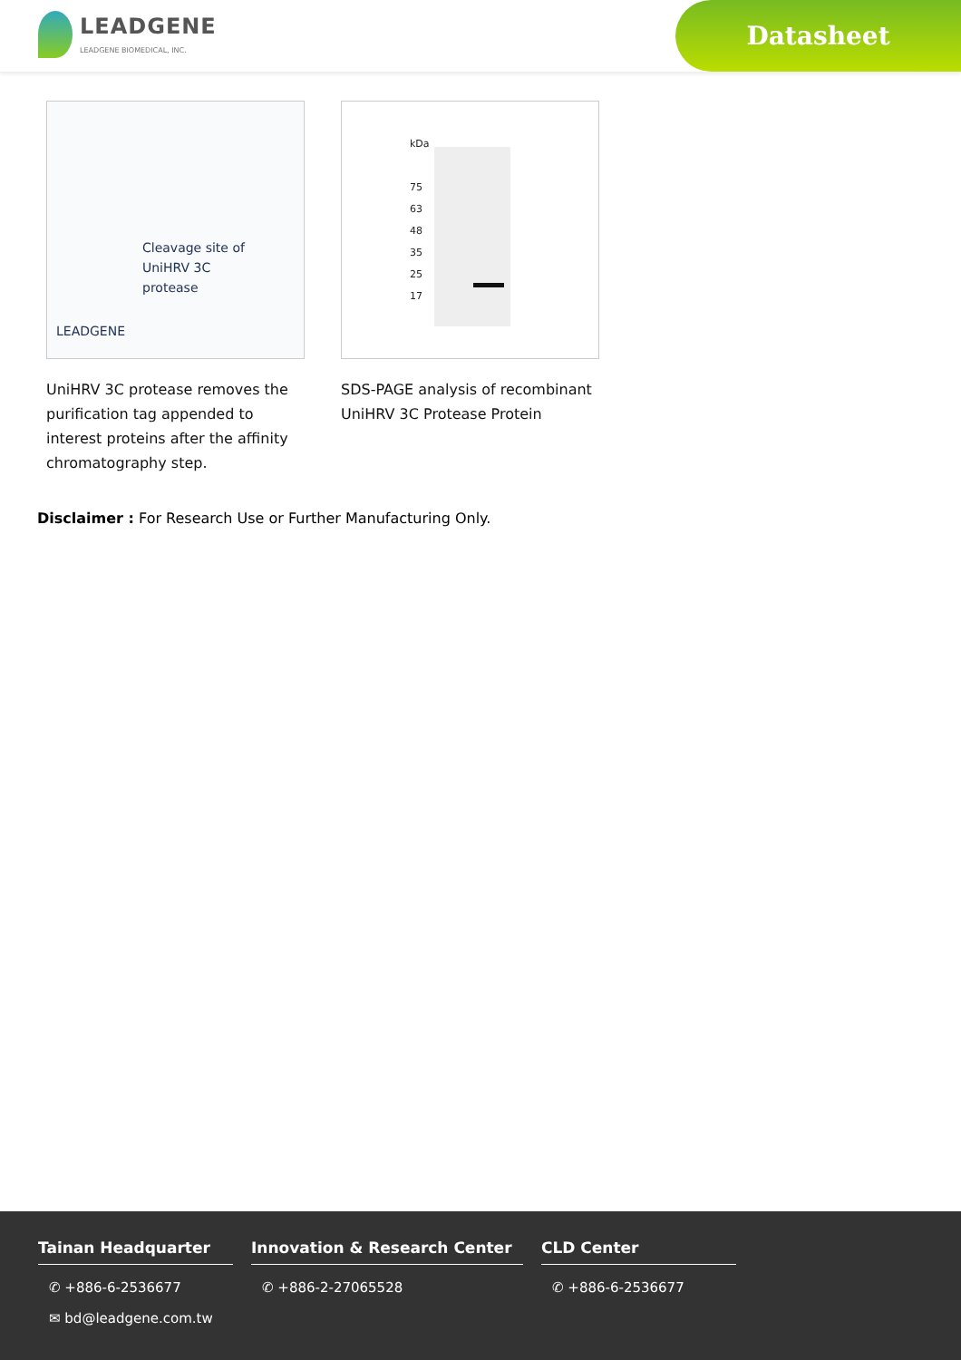LEADGENE
LEADGENE BIOMEDICAL, INC.
Datasheet
Cleavage site of
UniHRV 3C
protease
LEADGENE
UniHRV 3C protease removes the purification tag appended to interest proteins after the affinity chromatography step.
kDa
75
63
48
35
25
17
SDS-PAGE analysis of recombinant UniHRV 3C Protease Protein
Disclaimer : For Research Use or Further Manufacturing Only.
Tainan Headquarter
✆ +886-6-2536677
✉ bd@leadgene.com.tw
Innovation & Research Center
✆ +886-2-27065528
CLD Center
✆ +886-6-2536677